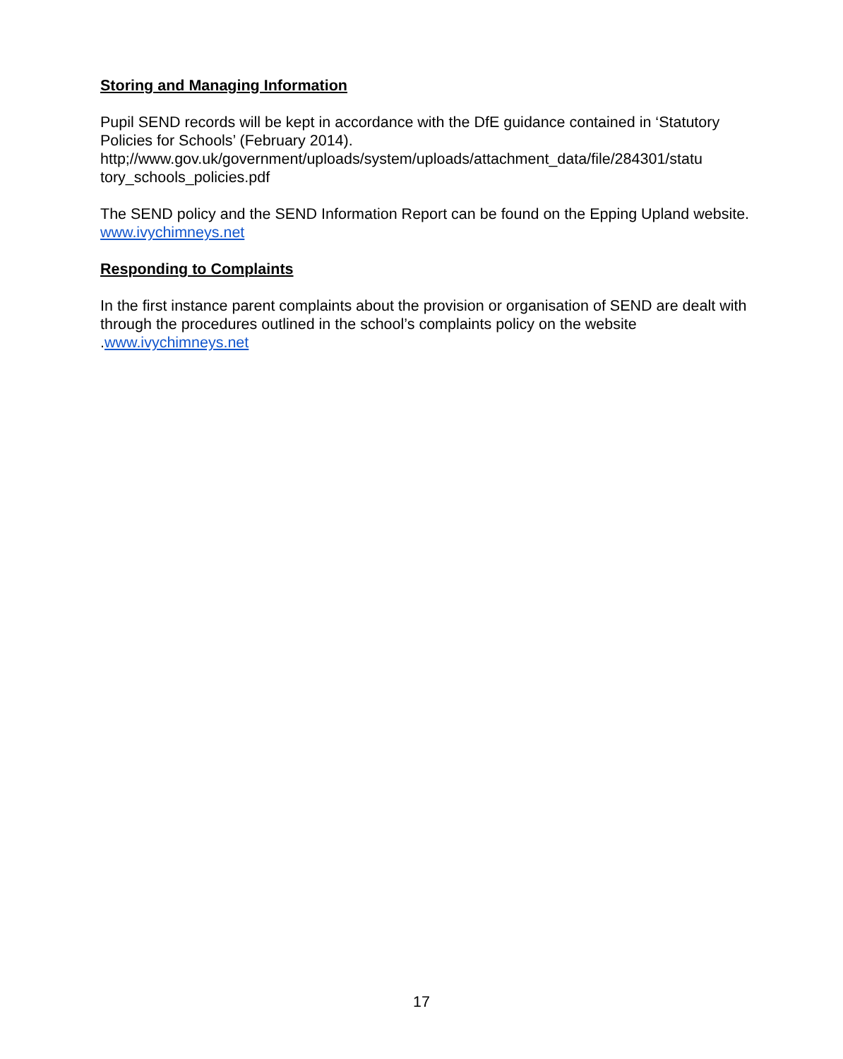Storing and Managing Information
Pupil SEND records will be kept in accordance with the DfE guidance contained in ‘Statutory Policies for Schools’ (February 2014).
http;//www.gov.uk/government/uploads/system/uploads/attachment_data/file/284301/statu tory_schools_policies.pdf
The SEND policy and the SEND Information Report can be found on the Epping Upland website. www.ivychimneys.net
Responding to Complaints
In the first instance parent complaints about the provision or organisation of SEND are dealt with through the procedures outlined in the school’s complaints policy on the website .www.ivychimneys.net
17